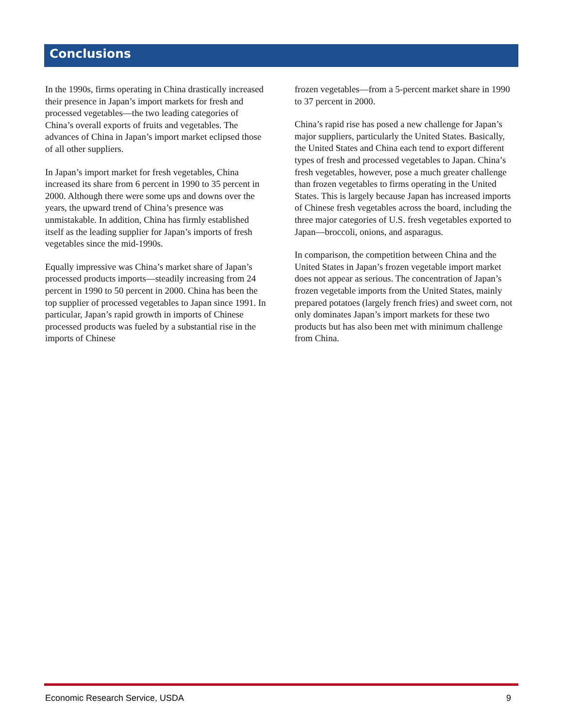Conclusions
In the 1990s, firms operating in China drastically increased their presence in Japan’s import markets for fresh and processed vegetables—the two leading categories of China’s overall exports of fruits and vegetables. The advances of China in Japan’s import market eclipsed those of all other suppliers.
In Japan’s import market for fresh vegetables, China increased its share from 6 percent in 1990 to 35 percent in 2000. Although there were some ups and downs over the years, the upward trend of China’s presence was unmistakable. In addition, China has firmly established itself as the leading supplier for Japan’s imports of fresh vegetables since the mid-1990s.
Equally impressive was China’s market share of Japan’s processed products imports—steadily increasing from 24 percent in 1990 to 50 percent in 2000. China has been the top supplier of processed vegetables to Japan since 1991. In particular, Japan’s rapid growth in imports of Chinese processed products was fueled by a substantial rise in the imports of Chinese
frozen vegetables—from a 5-percent market share in 1990 to 37 percent in 2000.
China’s rapid rise has posed a new challenge for Japan’s major suppliers, particularly the United States. Basically, the United States and China each tend to export different types of fresh and processed vegetables to Japan. China’s fresh vegetables, however, pose a much greater challenge than frozen vegetables to firms operating in the United States. This is largely because Japan has increased imports of Chinese fresh vegetables across the board, including the three major categories of U.S. fresh vegetables exported to Japan—broccoli, onions, and asparagus.
In comparison, the competition between China and the United States in Japan’s frozen vegetable import market does not appear as serious. The concentration of Japan’s frozen vegetable imports from the United States, mainly prepared potatoes (largely french fries) and sweet corn, not only dominates Japan’s import markets for these two products but has also been met with minimum challenge from China.
Economic Research Service, USDA 9